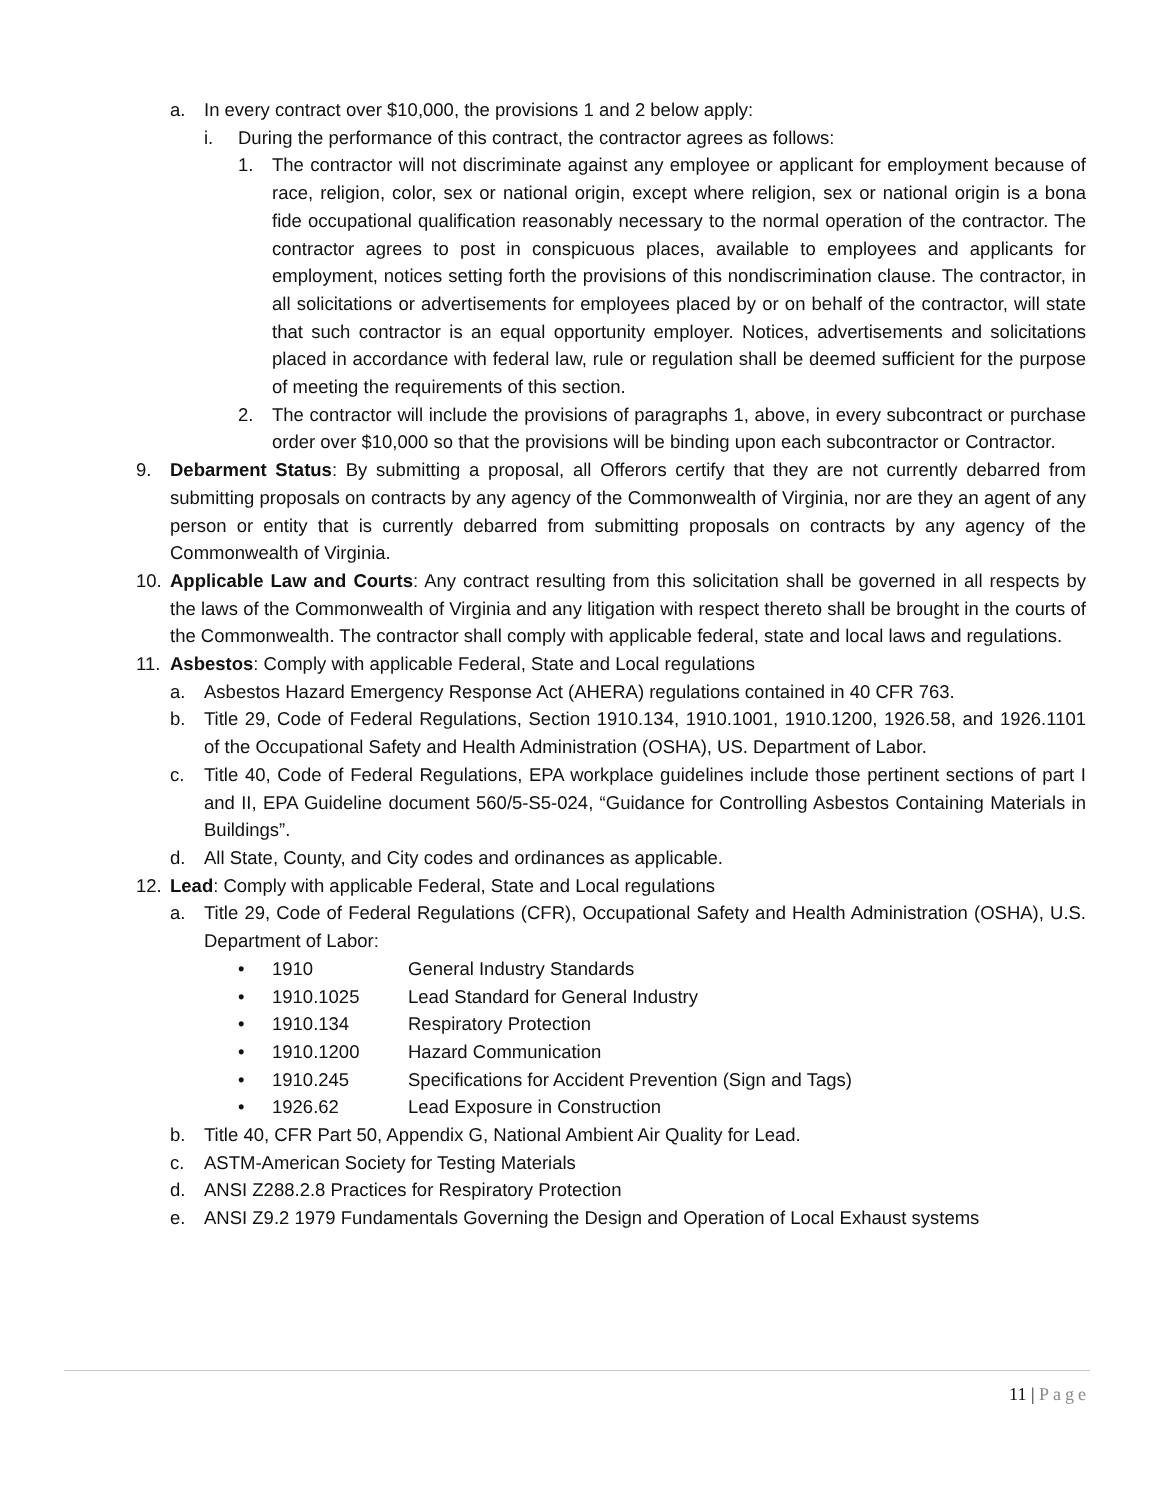a. In every contract over $10,000, the provisions 1 and 2 below apply:
i. During the performance of this contract, the contractor agrees as follows:
1. The contractor will not discriminate against any employee or applicant for employment because of race, religion, color, sex or national origin, except where religion, sex or national origin is a bona fide occupational qualification reasonably necessary to the normal operation of the contractor. The contractor agrees to post in conspicuous places, available to employees and applicants for employment, notices setting forth the provisions of this nondiscrimination clause. The contractor, in all solicitations or advertisements for employees placed by or on behalf of the contractor, will state that such contractor is an equal opportunity employer. Notices, advertisements and solicitations placed in accordance with federal law, rule or regulation shall be deemed sufficient for the purpose of meeting the requirements of this section.
2. The contractor will include the provisions of paragraphs 1, above, in every subcontract or purchase order over $10,000 so that the provisions will be binding upon each subcontractor or Contractor.
9. Debarment Status: By submitting a proposal, all Offerors certify that they are not currently debarred from submitting proposals on contracts by any agency of the Commonwealth of Virginia, nor are they an agent of any person or entity that is currently debarred from submitting proposals on contracts by any agency of the Commonwealth of Virginia.
10. Applicable Law and Courts: Any contract resulting from this solicitation shall be governed in all respects by the laws of the Commonwealth of Virginia and any litigation with respect thereto shall be brought in the courts of the Commonwealth. The contractor shall comply with applicable federal, state and local laws and regulations.
11. Asbestos: Comply with applicable Federal, State and Local regulations
a. Asbestos Hazard Emergency Response Act (AHERA) regulations contained in 40 CFR 763.
b. Title 29, Code of Federal Regulations, Section 1910.134, 1910.1001, 1910.1200, 1926.58, and 1926.1101 of the Occupational Safety and Health Administration (OSHA), US. Department of Labor.
c. Title 40, Code of Federal Regulations, EPA workplace guidelines include those pertinent sections of part I and II, EPA Guideline document 560/5-S5-024, “Guidance for Controlling Asbestos Containing Materials in Buildings”.
d. All State, County, and City codes and ordinances as applicable.
12. Lead: Comply with applicable Federal, State and Local regulations
a. Title 29, Code of Federal Regulations (CFR), Occupational Safety and Health Administration (OSHA), U.S. Department of Labor:
• 1910 General Industry Standards
• 1910.1025 Lead Standard for General Industry
• 1910.134 Respiratory Protection
• 1910.1200 Hazard Communication
• 1910.245 Specifications for Accident Prevention (Sign and Tags)
• 1926.62 Lead Exposure in Construction
b. Title 40, CFR Part 50, Appendix G, National Ambient Air Quality for Lead.
c. ASTM-American Society for Testing Materials
d. ANSI Z288.2.8 Practices for Respiratory Protection
e. ANSI Z9.2 1979 Fundamentals Governing the Design and Operation of Local Exhaust systems
11 | Page